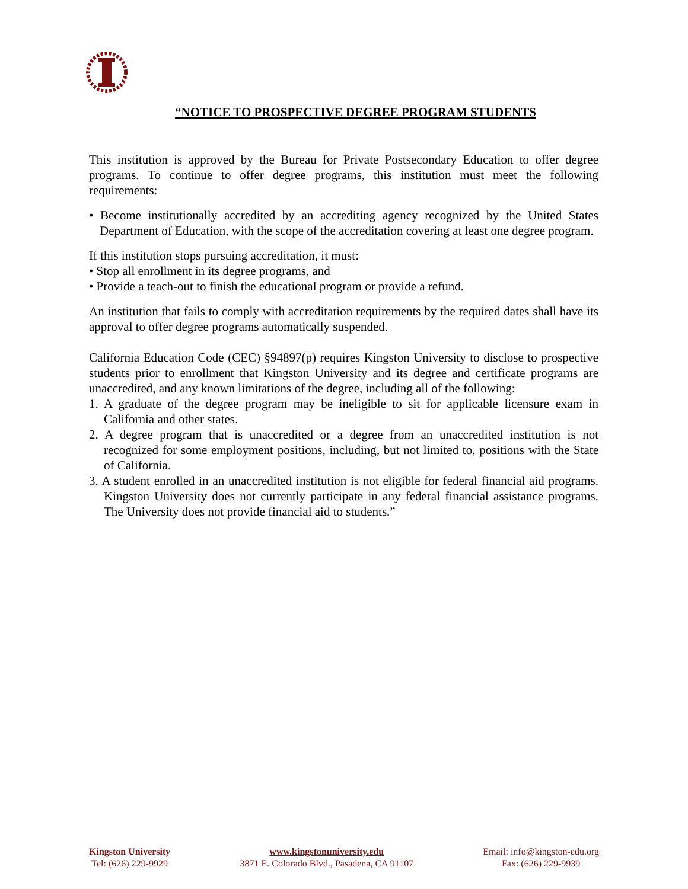“NOTICE TO PROSPECTIVE DEGREE PROGRAM STUDENTS
This institution is approved by the Bureau for Private Postsecondary Education to offer degree programs. To continue to offer degree programs, this institution must meet the following requirements:
• Become institutionally accredited by an accrediting agency recognized by the United States Department of Education, with the scope of the accreditation covering at least one degree program.
If this institution stops pursuing accreditation, it must:
• Stop all enrollment in its degree programs, and
• Provide a teach-out to finish the educational program or provide a refund.
An institution that fails to comply with accreditation requirements by the required dates shall have its approval to offer degree programs automatically suspended.
California Education Code (CEC) §94897(p) requires Kingston University to disclose to prospective students prior to enrollment that Kingston University and its degree and certificate programs are unaccredited, and any known limitations of the degree, including all of the following:
1. A graduate of the degree program may be ineligible to sit for applicable licensure exam in California and other states.
2. A degree program that is unaccredited or a degree from an unaccredited institution is not recognized for some employment positions, including, but not limited to, positions with the State of California.
3. A student enrolled in an unaccredited institution is not eligible for federal financial aid programs. Kingston University does not currently participate in any federal financial assistance programs. The University does not provide financial aid to students.”
Kingston University
Tel: (626) 229-9929
www.kingstonuniversity.edu
3871 E. Colorado Blvd., Pasadena, CA 91107
Email: info@kingston-edu.org
Fax: (626) 229-9939